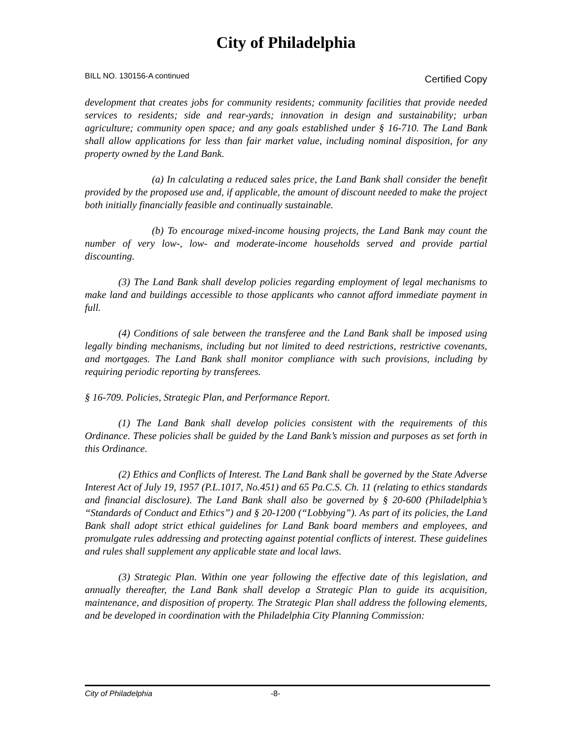City of Philadelphia
BILL NO. 130156-A continued Certified Copy
development that creates jobs for community residents; community facilities that provide needed services to residents; side and rear-yards; innovation in design and sustainability; urban agriculture; community open space; and any goals established under § 16-710. The Land Bank shall allow applications for less than fair market value, including nominal disposition, for any property owned by the Land Bank.
(a) In calculating a reduced sales price, the Land Bank shall consider the benefit provided by the proposed use and, if applicable, the amount of discount needed to make the project both initially financially feasible and continually sustainable.
(b) To encourage mixed-income housing projects, the Land Bank may count the number of very low-, low- and moderate-income households served and provide partial discounting.
(3) The Land Bank shall develop policies regarding employment of legal mechanisms to make land and buildings accessible to those applicants who cannot afford immediate payment in full.
(4) Conditions of sale between the transferee and the Land Bank shall be imposed using legally binding mechanisms, including but not limited to deed restrictions, restrictive covenants, and mortgages. The Land Bank shall monitor compliance with such provisions, including by requiring periodic reporting by transferees.
§ 16-709. Policies, Strategic Plan, and Performance Report.
(1) The Land Bank shall develop policies consistent with the requirements of this Ordinance. These policies shall be guided by the Land Bank’s mission and purposes as set forth in this Ordinance.
(2) Ethics and Conflicts of Interest. The Land Bank shall be governed by the State Adverse Interest Act of July 19, 1957 (P.L.1017, No.451) and 65 Pa.C.S. Ch. 11 (relating to ethics standards and financial disclosure). The Land Bank shall also be governed by § 20-600 (Philadelphia’s “Standards of Conduct and Ethics”) and § 20-1200 (“Lobbying”). As part of its policies, the Land Bank shall adopt strict ethical guidelines for Land Bank board members and employees, and promulgate rules addressing and protecting against potential conflicts of interest. These guidelines and rules shall supplement any applicable state and local laws.
(3) Strategic Plan. Within one year following the effective date of this legislation, and annually thereafter, the Land Bank shall develop a Strategic Plan to guide its acquisition, maintenance, and disposition of property. The Strategic Plan shall address the following elements, and be developed in coordination with the Philadelphia City Planning Commission:
City of Philadelphia -8-